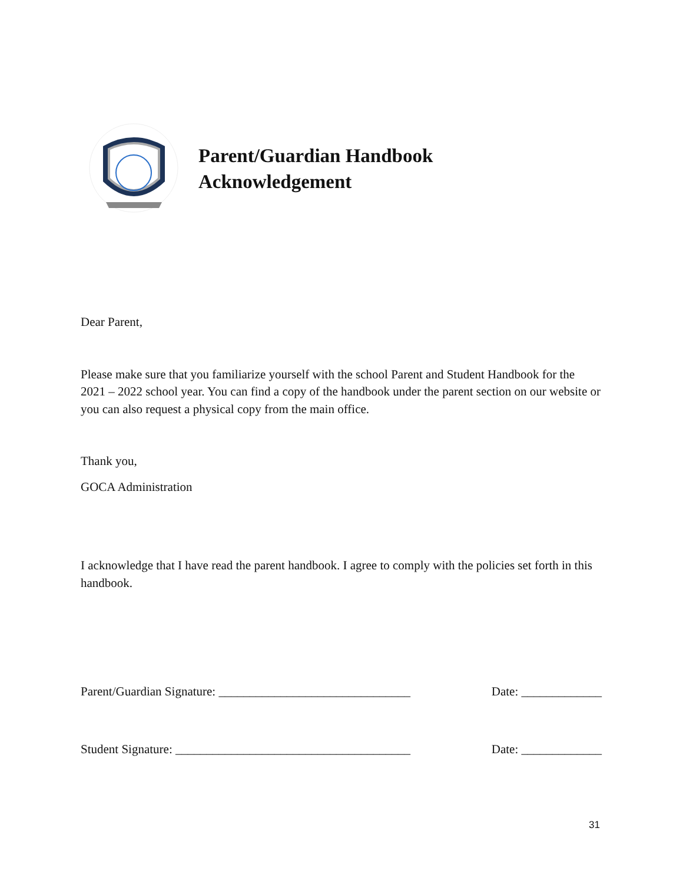Parent/Guardian Handbook
Acknowledgement
Dear Parent,
Please make sure that you familiarize yourself with the school Parent and Student Handbook for the 2021 – 2022 school year. You can find a copy of the handbook under the parent section on our website or you can also request a physical copy from the main office.
Thank you,
GOCA Administration
I acknowledge that I have read the parent handbook. I agree to comply with the policies set forth in this handbook.
Parent/Guardian Signature: _______________________________ Date: _____________
Student Signature: ______________________________________ Date: _____________
31